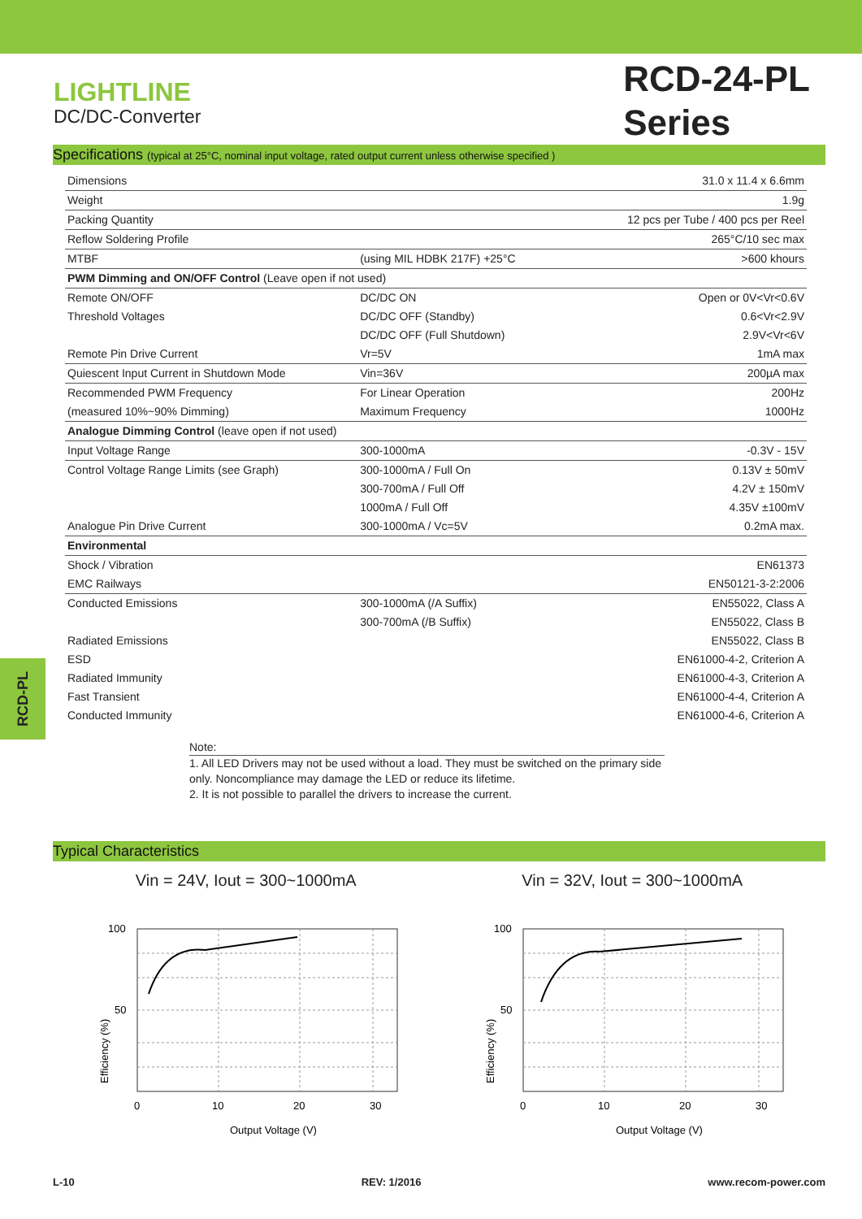LIGHTLINE
DC/DC-Converter
RCD-24-PL
Series
Specifications (typical at 25°C, nominal input voltage, rated output current unless otherwise specified )
| Dimensions | | 31.0 x 11.4 x 6.6mm |
| Weight | | 1.9g |
| Packing Quantity | | 12 pcs per Tube / 400 pcs per Reel |
| Reflow Soldering Profile | | 265°C/10 sec max |
| MTBF | (using MIL HDBK 217F) +25°C | >600 khours |
| PWM Dimming and ON/OFF Control (Leave open if not used) | | |
| Remote ON/OFF | DC/DC ON | Open or 0V<Vr<0.6V |
| Threshold Voltages | DC/DC OFF (Standby) | 0.6<Vr<2.9V |
| | DC/DC OFF (Full Shutdown) | 2.9V<Vr<6V |
| Remote Pin Drive Current | Vr=5V | 1mA max |
| Quiescent Input Current in Shutdown Mode | Vin=36V | 200µA max |
| Recommended PWM Frequency | For Linear Operation | 200Hz |
| (measured 10%~90% Dimming) | Maximum Frequency | 1000Hz |
| Analogue Dimming Control (leave open if not used) | | |
| Input Voltage Range | 300-1000mA | -0.3V - 15V |
| Control Voltage Range Limits (see Graph) | 300-1000mA / Full On | 0.13V ± 50mV |
| | 300-700mA / Full Off | 4.2V ± 150mV |
| | 1000mA / Full Off | 4.35V ±100mV |
| Analogue Pin Drive Current | 300-1000mA / Vc=5V | 0.2mA max. |
| Environmental | | |
| Shock / Vibration | | EN61373 |
| EMC Railways | | EN50121-3-2:2006 |
| Conducted Emissions | 300-1000mA (/A Suffix) | EN55022, Class A |
| | 300-700mA (/B Suffix) | EN55022, Class B |
| Radiated Emissions | | EN55022, Class B |
| ESD | | EN61000-4-2, Criterion A |
| Radiated Immunity | | EN61000-4-3, Criterion A |
| Fast Transient | | EN61000-4-4, Criterion A |
| Conducted Immunity | | EN61000-4-6, Criterion A |
RCD-PL
Note:
1. All LED Drivers may not be used without a load. They must be switched on the primary side only. Noncompliance may damage the LED or reduce its lifetime.
2. It is not possible to parallel the drivers to increase the current.
Typical Characteristics
Vin = 24V, Iout = 300~1000mA
100
50
0
10
20
30
Output Voltage (V)
Efficiency (%)
Vin = 32V, Iout = 300~1000mA
100
50
0
10
20
30
Output Voltage (V)
Efficiency (%)
L-10 REV: 1/2016 www.recom-power.com